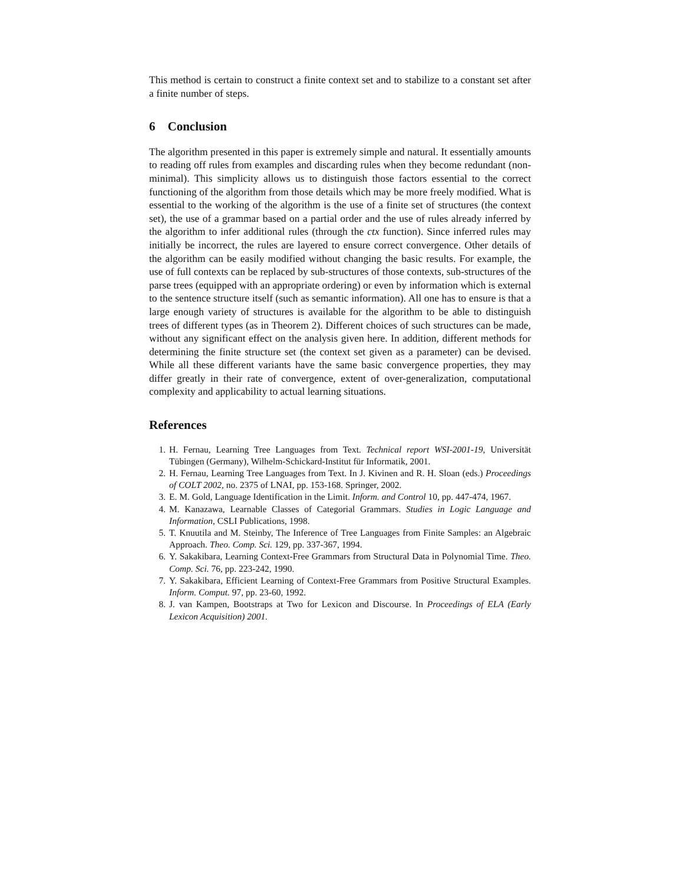This method is certain to construct a finite context set and to stabilize to a constant set after a finite number of steps.
6 Conclusion
The algorithm presented in this paper is extremely simple and natural. It essentially amounts to reading off rules from examples and discarding rules when they become redundant (non-minimal). This simplicity allows us to distinguish those factors essential to the correct functioning of the algorithm from those details which may be more freely modified. What is essential to the working of the algorithm is the use of a finite set of structures (the context set), the use of a grammar based on a partial order and the use of rules already inferred by the algorithm to infer additional rules (through the ctx function). Since inferred rules may initially be incorrect, the rules are layered to ensure correct convergence. Other details of the algorithm can be easily modified without changing the basic results. For example, the use of full contexts can be replaced by sub-structures of those contexts, sub-structures of the parse trees (equipped with an appropriate ordering) or even by information which is external to the sentence structure itself (such as semantic information). All one has to ensure is that a large enough variety of structures is available for the algorithm to be able to distinguish trees of different types (as in Theorem 2). Different choices of such structures can be made, without any significant effect on the analysis given here. In addition, different methods for determining the finite structure set (the context set given as a parameter) can be devised. While all these different variants have the same basic convergence properties, they may differ greatly in their rate of convergence, extent of over-generalization, computational complexity and applicability to actual learning situations.
References
1. H. Fernau, Learning Tree Languages from Text. Technical report WSI-2001-19, Universität Tübingen (Germany), Wilhelm-Schickard-Institut für Informatik, 2001.
2. H. Fernau, Learning Tree Languages from Text. In J. Kivinen and R. H. Sloan (eds.) Proceedings of COLT 2002, no. 2375 of LNAI, pp. 153-168. Springer, 2002.
3. E. M. Gold, Language Identification in the Limit. Inform. and Control 10, pp. 447-474, 1967.
4. M. Kanazawa, Learnable Classes of Categorial Grammars. Studies in Logic Language and Information, CSLI Publications, 1998.
5. T. Knuutila and M. Steinby, The Inference of Tree Languages from Finite Samples: an Algebraic Approach. Theo. Comp. Sci. 129, pp. 337-367, 1994.
6. Y. Sakakibara, Learning Context-Free Grammars from Structural Data in Polynomial Time. Theo. Comp. Sci. 76, pp. 223-242, 1990.
7. Y. Sakakibara, Efficient Learning of Context-Free Grammars from Positive Structural Examples. Inform. Comput. 97, pp. 23-60, 1992.
8. J. van Kampen, Bootstraps at Two for Lexicon and Discourse. In Proceedings of ELA (Early Lexicon Acquisition) 2001.